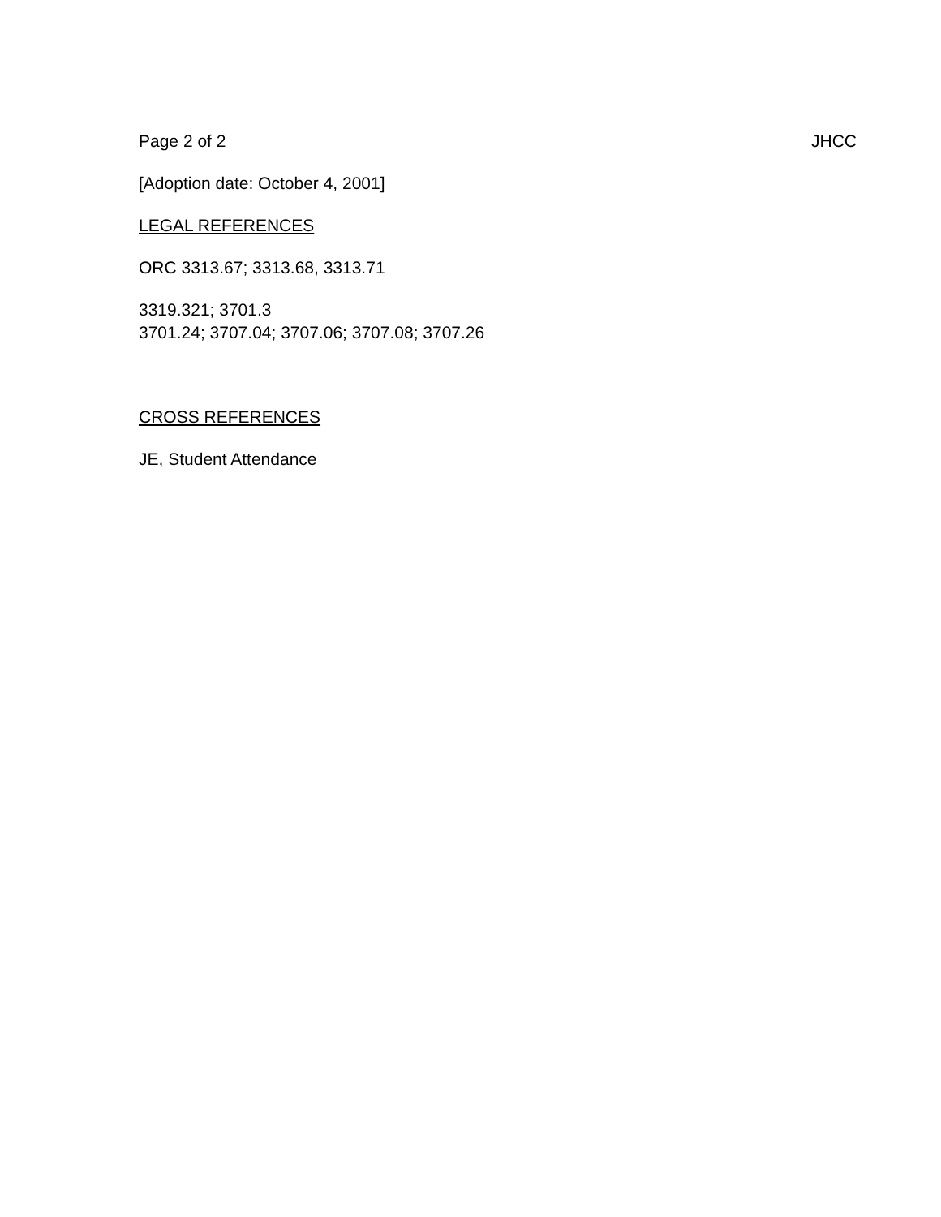Page 2 of 2 JHCC
[Adoption date: October 4, 2001]
LEGAL REFERENCES
ORC 3313.67; 3313.68, 3313.71
3319.321; 3701.3
3701.24; 3707.04; 3707.06; 3707.08; 3707.26
CROSS REFERENCES
JE, Student Attendance